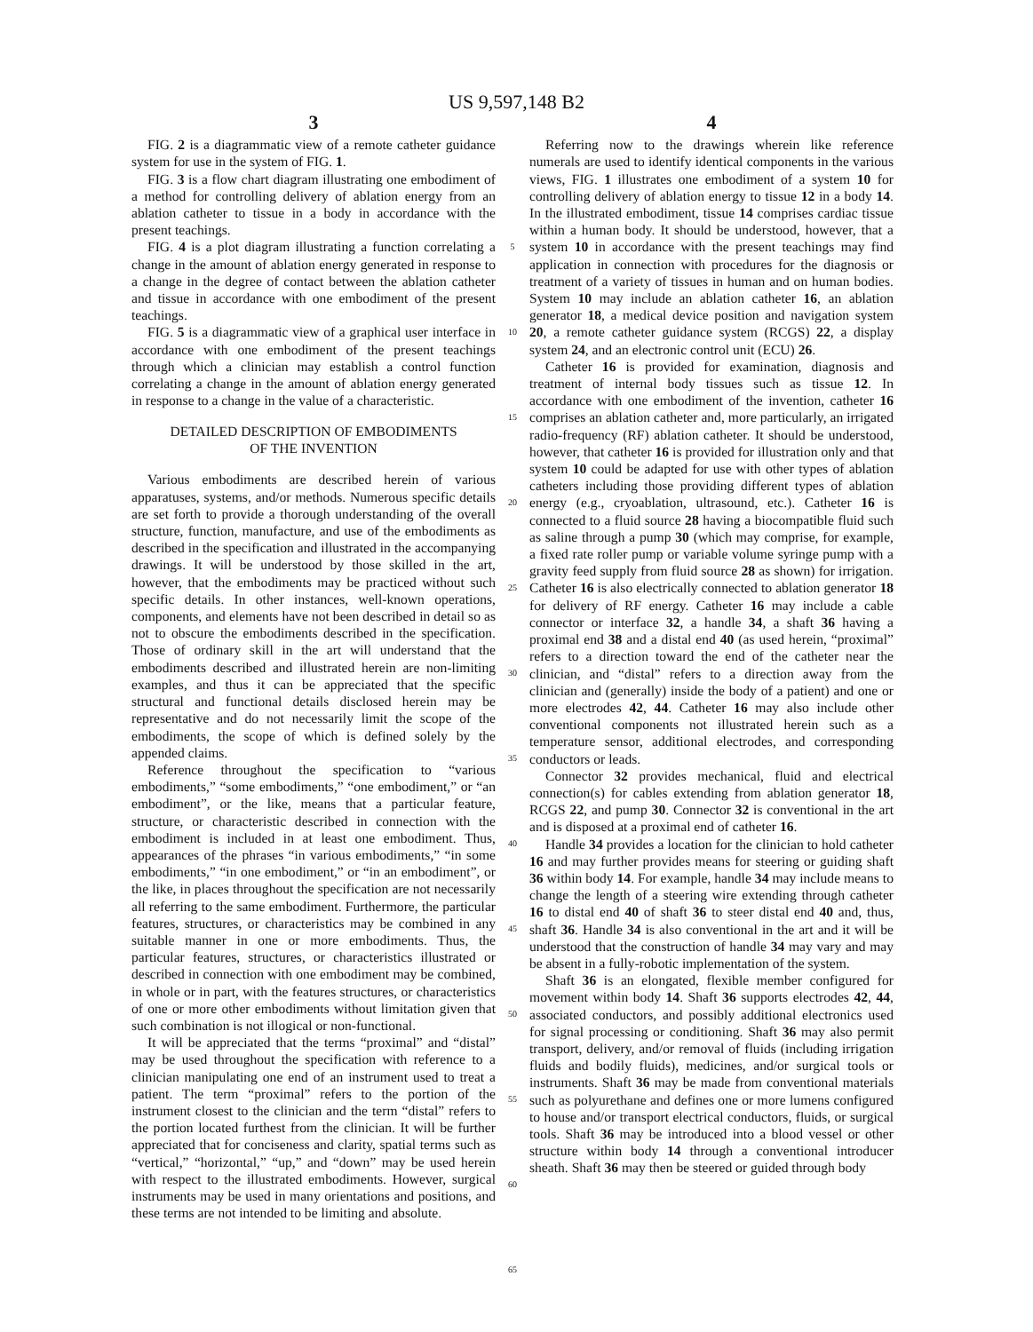US 9,597,148 B2
3
FIG. 2 is a diagrammatic view of a remote catheter guidance system for use in the system of FIG. 1.
FIG. 3 is a flow chart diagram illustrating one embodiment of a method for controlling delivery of ablation energy from an ablation catheter to tissue in a body in accordance with the present teachings.
FIG. 4 is a plot diagram illustrating a function correlating a change in the amount of ablation energy generated in response to a change in the degree of contact between the ablation catheter and tissue in accordance with one embodiment of the present teachings.
FIG. 5 is a diagrammatic view of a graphical user interface in accordance with one embodiment of the present teachings through which a clinician may establish a control function correlating a change in the amount of ablation energy generated in response to a change in the value of a characteristic.
DETAILED DESCRIPTION OF EMBODIMENTS
OF THE INVENTION
Various embodiments are described herein of various apparatuses, systems, and/or methods. Numerous specific details are set forth to provide a thorough understanding of the overall structure, function, manufacture, and use of the embodiments as described in the specification and illustrated in the accompanying drawings. It will be understood by those skilled in the art, however, that the embodiments may be practiced without such specific details. In other instances, well-known operations, components, and elements have not been described in detail so as not to obscure the embodiments described in the specification. Those of ordinary skill in the art will understand that the embodiments described and illustrated herein are non-limiting examples, and thus it can be appreciated that the specific structural and functional details disclosed herein may be representative and do not necessarily limit the scope of the embodiments, the scope of which is defined solely by the appended claims.
Reference throughout the specification to “various embodiments,” “some embodiments,” “one embodiment,” or “an embodiment”, or the like, means that a particular feature, structure, or characteristic described in connection with the embodiment is included in at least one embodiment. Thus, appearances of the phrases “in various embodiments,” “in some embodiments,” “in one embodiment,” or “in an embodiment”, or the like, in places throughout the specification are not necessarily all referring to the same embodiment. Furthermore, the particular features, structures, or characteristics may be combined in any suitable manner in one or more embodiments. Thus, the particular features, structures, or characteristics illustrated or described in connection with one embodiment may be combined, in whole or in part, with the features structures, or characteristics of one or more other embodiments without limitation given that such combination is not illogical or non-functional.
It will be appreciated that the terms “proximal” and “distal” may be used throughout the specification with reference to a clinician manipulating one end of an instrument used to treat a patient. The term “proximal” refers to the portion of the instrument closest to the clinician and the term “distal” refers to the portion located furthest from the clinician. It will be further appreciated that for conciseness and clarity, spatial terms such as “vertical,” “horizontal,” “up,” and “down” may be used herein with respect to the illustrated embodiments. However, surgical instruments may be used in many orientations and positions, and these terms are not intended to be limiting and absolute.
5
10
15
20
25
30
35
40
45
50
55
60
65
4
Referring now to the drawings wherein like reference numerals are used to identify identical components in the various views, FIG. 1 illustrates one embodiment of a system 10 for controlling delivery of ablation energy to tissue 12 in a body 14. In the illustrated embodiment, tissue 14 comprises cardiac tissue within a human body. It should be understood, however, that a system 10 in accordance with the present teachings may find application in connection with procedures for the diagnosis or treatment of a variety of tissues in human and on human bodies. System 10 may include an ablation catheter 16, an ablation generator 18, a medical device position and navigation system 20, a remote catheter guidance system (RCGS) 22, a display system 24, and an electronic control unit (ECU) 26.
Catheter 16 is provided for examination, diagnosis and treatment of internal body tissues such as tissue 12. In accordance with one embodiment of the invention, catheter 16 comprises an ablation catheter and, more particularly, an irrigated radio-frequency (RF) ablation catheter. It should be understood, however, that catheter 16 is provided for illustration only and that system 10 could be adapted for use with other types of ablation catheters including those providing different types of ablation energy (e.g., cryoablation, ultrasound, etc.). Catheter 16 is connected to a fluid source 28 having a biocompatible fluid such as saline through a pump 30 (which may comprise, for example, a fixed rate roller pump or variable volume syringe pump with a gravity feed supply from fluid source 28 as shown) for irrigation. Catheter 16 is also electrically connected to ablation generator 18 for delivery of RF energy. Catheter 16 may include a cable connector or interface 32, a handle 34, a shaft 36 having a proximal end 38 and a distal end 40 (as used herein, “proximal” refers to a direction toward the end of the catheter near the clinician, and “distal” refers to a direction away from the clinician and (generally) inside the body of a patient) and one or more electrodes 42, 44. Catheter 16 may also include other conventional components not illustrated herein such as a temperature sensor, additional electrodes, and corresponding conductors or leads.
Connector 32 provides mechanical, fluid and electrical connection(s) for cables extending from ablation generator 18, RCGS 22, and pump 30. Connector 32 is conventional in the art and is disposed at a proximal end of catheter 16.
Handle 34 provides a location for the clinician to hold catheter 16 and may further provides means for steering or guiding shaft 36 within body 14. For example, handle 34 may include means to change the length of a steering wire extending through catheter 16 to distal end 40 of shaft 36 to steer distal end 40 and, thus, shaft 36. Handle 34 is also conventional in the art and it will be understood that the construction of handle 34 may vary and may be absent in a fully-robotic implementation of the system.
Shaft 36 is an elongated, flexible member configured for movement within body 14. Shaft 36 supports electrodes 42, 44, associated conductors, and possibly additional electronics used for signal processing or conditioning. Shaft 36 may also permit transport, delivery, and/or removal of fluids (including irrigation fluids and bodily fluids), medicines, and/or surgical tools or instruments. Shaft 36 may be made from conventional materials such as polyurethane and defines one or more lumens configured to house and/or transport electrical conductors, fluids, or surgical tools. Shaft 36 may be introduced into a blood vessel or other structure within body 14 through a conventional introducer sheath. Shaft 36 may then be steered or guided through body